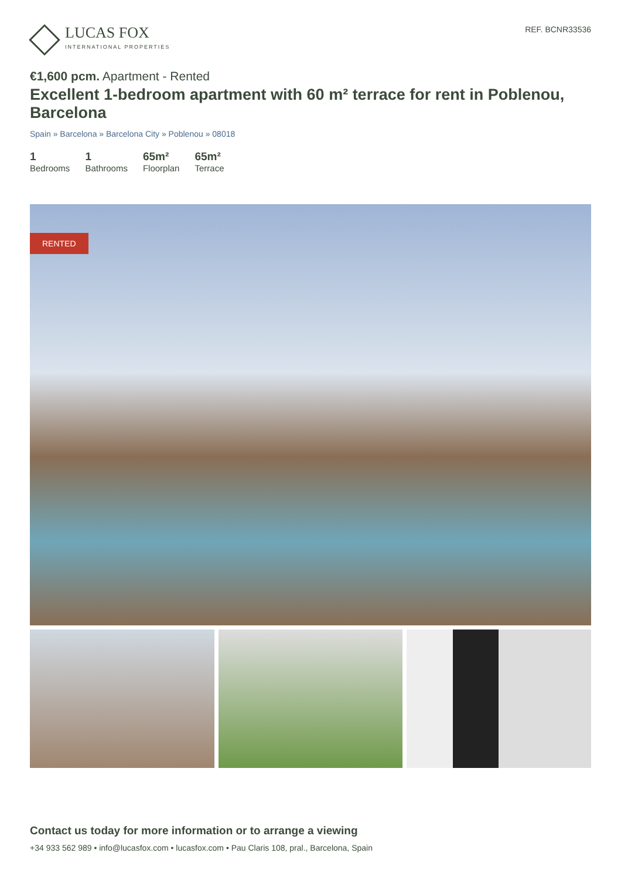LUCAS FOX
INTERNATIONAL PROPERTIES
REF. BCNR33536
€1,600 pcm. Apartment - Rented
Excellent 1-bedroom apartment with 60 m² terrace for rent in Poblenou, Barcelona
Spain » Barcelona » Barcelona City » Poblenou » 08018
1
Bedrooms
1
Bathrooms
65m²
Floorplan
65m²
Terrace
RENTED
Contact us today for more information or to arrange a viewing
+34 933 562 989 • info@lucasfox.com • lucasfox.com • Pau Claris 108, pral., Barcelona, Spain